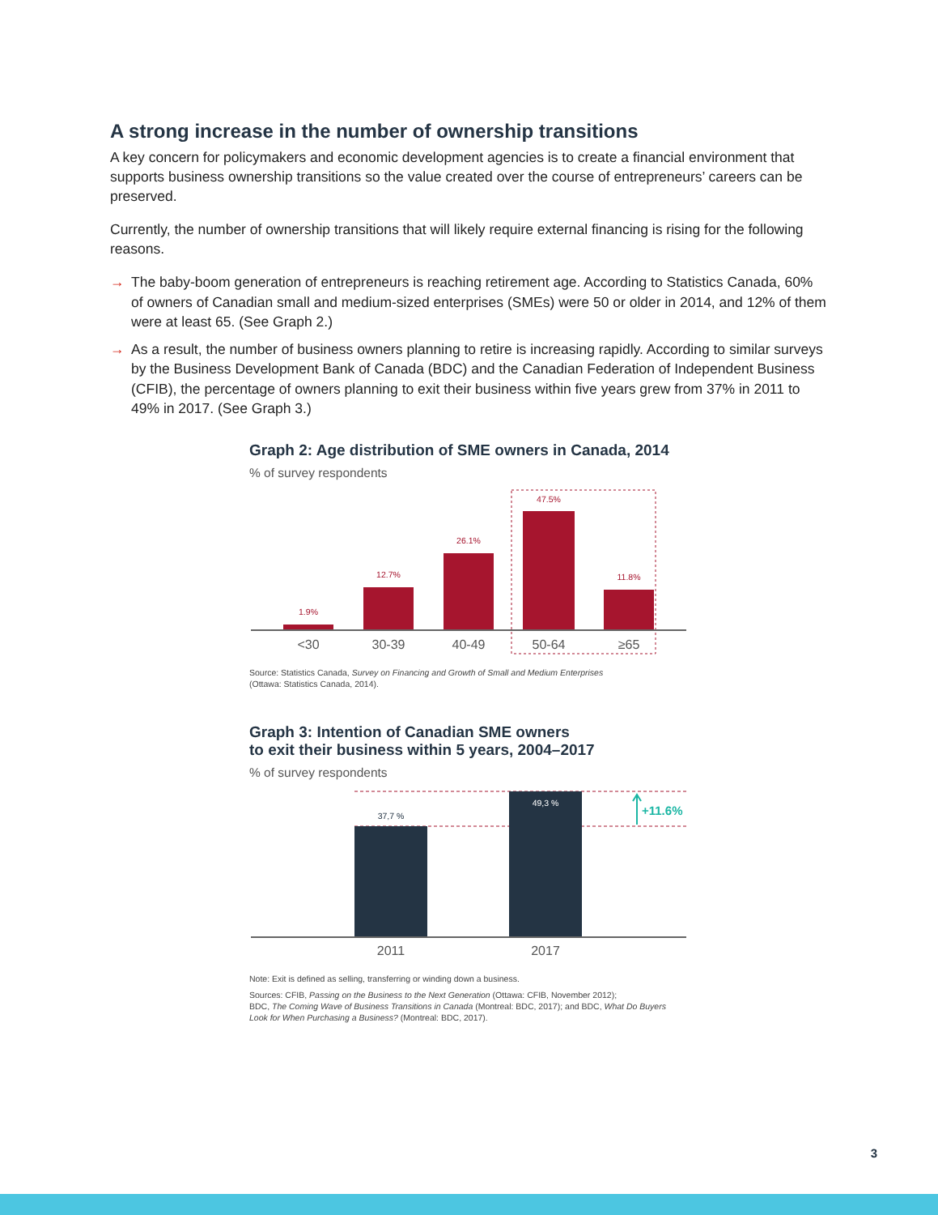A strong increase in the number of ownership transitions
A key concern for policymakers and economic development agencies is to create a financial environment that supports business ownership transitions so the value created over the course of entrepreneurs’ careers can be preserved.
Currently, the number of ownership transitions that will likely require external financing is rising for the following reasons.
→ The baby-boom generation of entrepreneurs is reaching retirement age. According to Statistics Canada, 60% of owners of Canadian small and medium-sized enterprises (SMEs) were 50 or older in 2014, and 12% of them were at least 65. (See Graph 2.)
→ As a result, the number of business owners planning to retire is increasing rapidly. According to similar surveys by the Business Development Bank of Canada (BDC) and the Canadian Federation of Independent Business (CFIB), the percentage of owners planning to exit their business within five years grew from 37% in 2011 to 49% in 2017. (See Graph 3.)
Graph 2: Age distribution of SME owners in Canada, 2014
% of survey respondents
1.9%
12.7%
26.1%
47.5%
11.8%
<30
30-39
40-49
50-64
≥65
Source: Statistics Canada, Survey on Financing and Growth of Small and Medium Enterprises
(Ottawa: Statistics Canada, 2014).
Graph 3: Intention of Canadian SME owners
to exit their business within 5 years, 2004–2017
% of survey respondents
37,7 %
49,3 %
+11.6%
2011
2017
Note: Exit is defined as selling, transferring or winding down a business.
Sources: CFIB, Passing on the Business to the Next Generation (Ottawa: CFIB, November 2012);
BDC, The Coming Wave of Business Transitions in Canada (Montreal: BDC, 2017); and BDC, What Do Buyers Look for When Purchasing a Business? (Montreal: BDC, 2017).
3